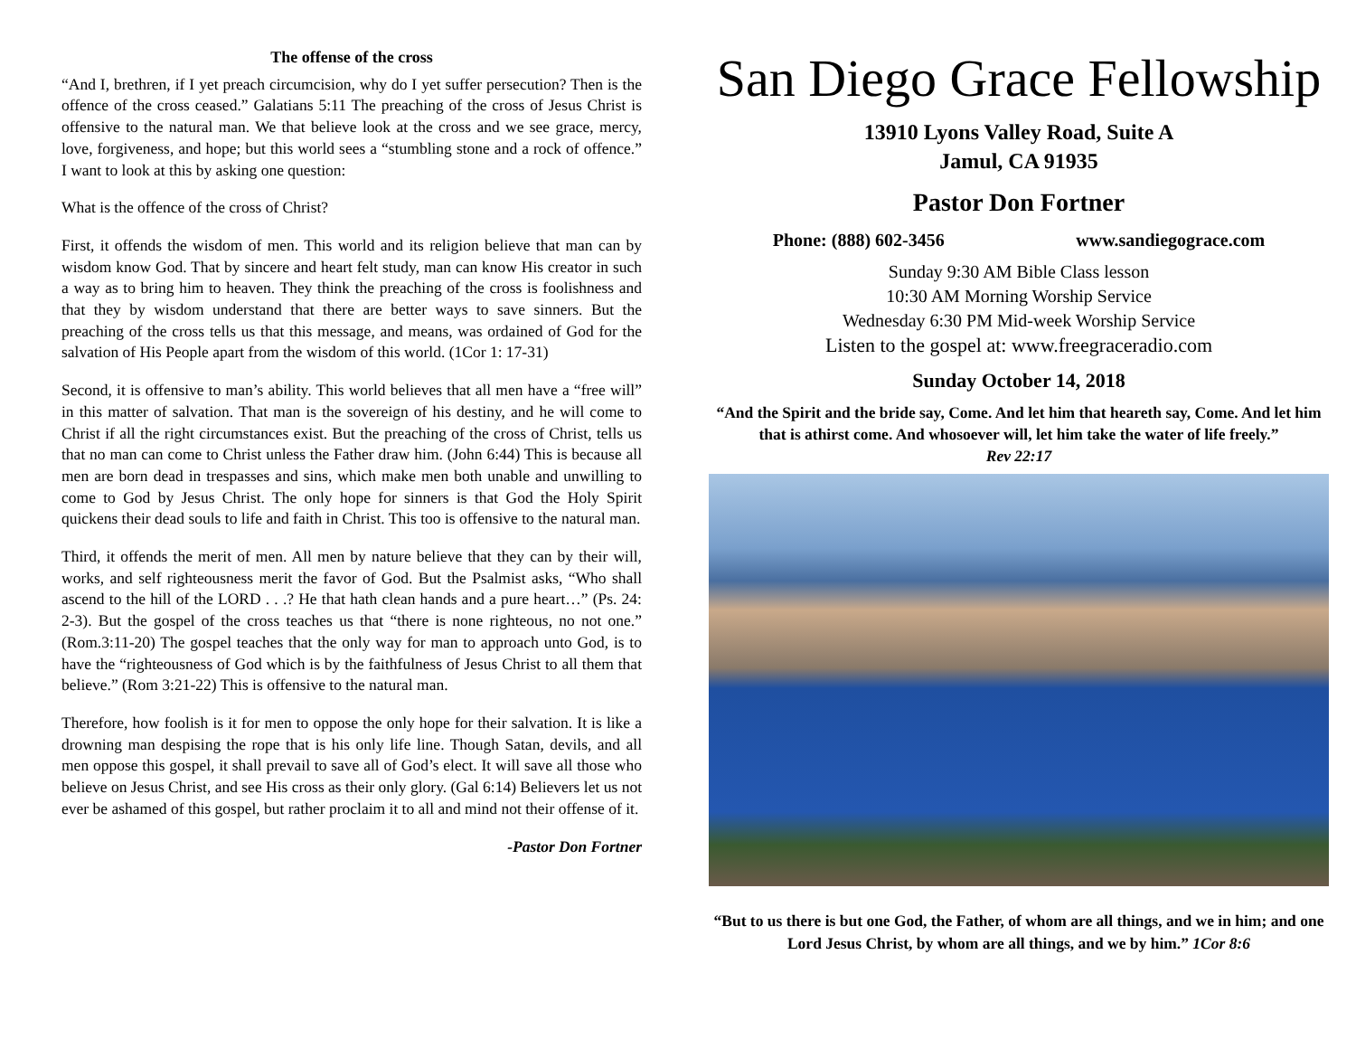The offense of the cross
“And I, brethren, if I yet preach circumcision, why do I yet suffer persecution? Then is the offence of the cross ceased.” Galatians 5:11 The preaching of the cross of Jesus Christ is offensive to the natural man. We that believe look at the cross and we see grace, mercy, love, forgiveness, and hope; but this world sees a “stumbling stone and a rock of offence.” I want to look at this by asking one question:
What is the offence of the cross of Christ?
First, it offends the wisdom of men. This world and its religion believe that man can by wisdom know God. That by sincere and heart felt study, man can know His creator in such a way as to bring him to heaven. They think the preaching of the cross is foolishness and that they by wisdom understand that there are better ways to save sinners. But the preaching of the cross tells us that this message, and means, was ordained of God for the salvation of His People apart from the wisdom of this world. (1Cor 1: 17-31)
Second, it is offensive to man’s ability. This world believes that all men have a “free will” in this matter of salvation. That man is the sovereign of his destiny, and he will come to Christ if all the right circumstances exist. But the preaching of the cross of Christ, tells us that no man can come to Christ unless the Father draw him. (John 6:44) This is because all men are born dead in trespasses and sins, which make men both unable and unwilling to come to God by Jesus Christ. The only hope for sinners is that God the Holy Spirit quickens their dead souls to life and faith in Christ. This too is offensive to the natural man.
Third, it offends the merit of men. All men by nature believe that they can by their will, works, and self righteousness merit the favor of God. But the Psalmist asks, “Who shall ascend to the hill of the LORD . . .? He that hath clean hands and a pure heart…” (Ps. 24: 2-3). But the gospel of the cross teaches us that “there is none righteous, no not one.” (Rom.3:11-20) The gospel teaches that the only way for man to approach unto God, is to have the “righteousness of God which is by the faithfulness of Jesus Christ to all them that believe.” (Rom 3:21-22) This is offensive to the natural man.
Therefore, how foolish is it for men to oppose the only hope for their salvation. It is like a drowning man despising the rope that is his only life line. Though Satan, devils, and all men oppose this gospel, it shall prevail to save all of God’s elect. It will save all those who believe on Jesus Christ, and see His cross as their only glory. (Gal 6:14) Believers let us not ever be ashamed of this gospel, but rather proclaim it to all and mind not their offense of it.
-Pastor Don Fortner
San Diego Grace Fellowship
13910 Lyons Valley Road, Suite A
Jamul, CA 91935
Pastor Don Fortner
Phone: (888) 602-3456 www.sandiegograce.com
Sunday 9:30 AM Bible Class lesson
10:30 AM Morning Worship Service
Wednesday 6:30 PM Mid-week Worship Service
Listen to the gospel at: www.freegraceradio.com
Sunday October 14, 2018
“And the Spirit and the bride say, Come. And let him that heareth say, Come. And let him that is athirst come. And whosoever will, let him take the water of life freely.”
Rev 22:17
“But to us there is but one God, the Father, of whom are all things, and we in him; and one Lord Jesus Christ, by whom are all things, and we by him.” 1Cor 8:6